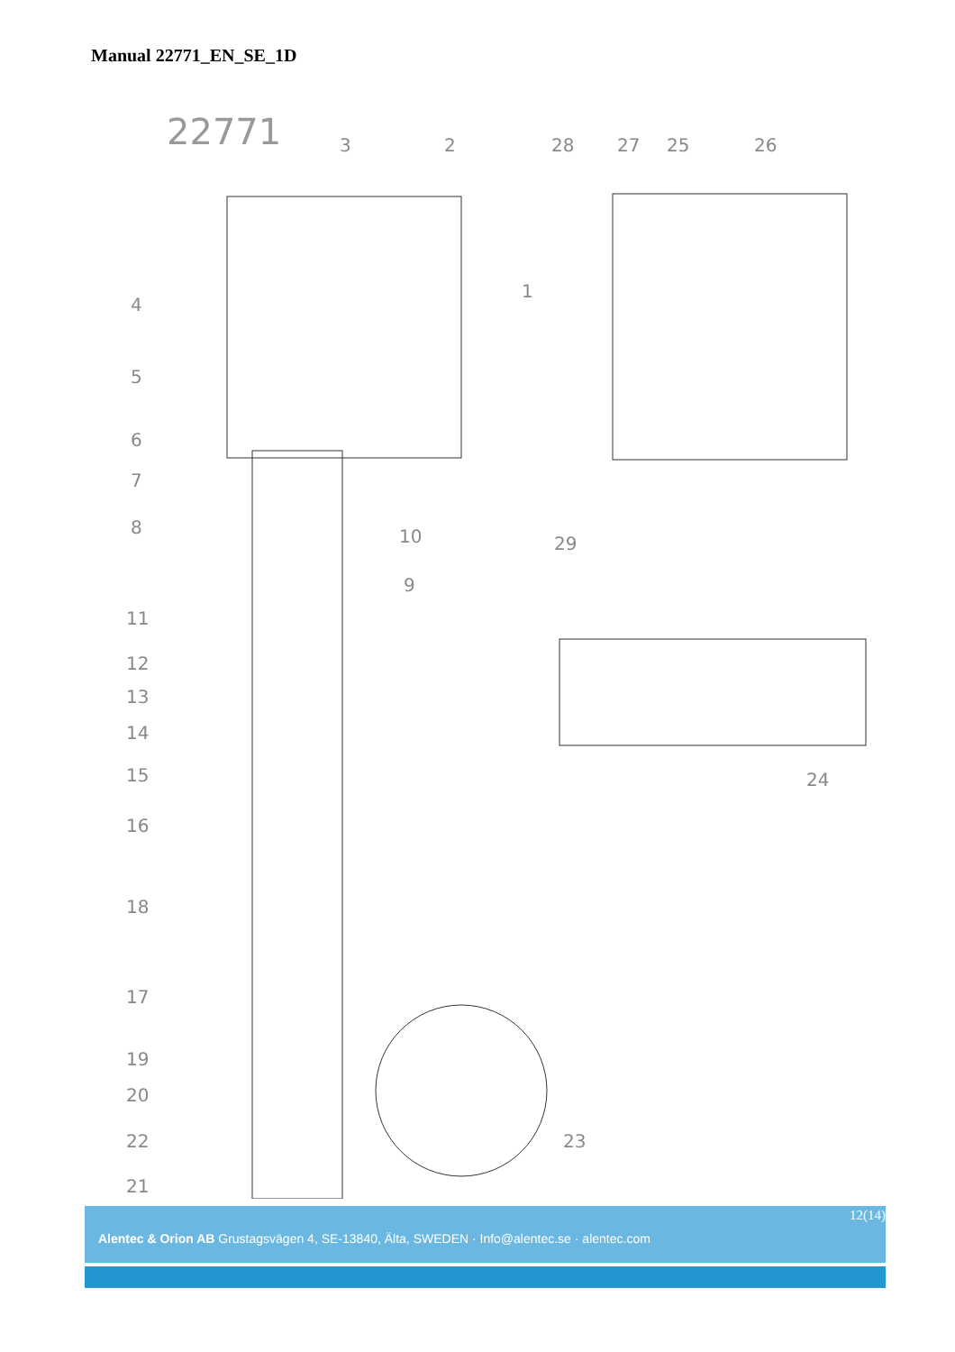Manual 22771_EN_SE_1D
22771
3
2
28
27
25
26
1
4
5
6
7
8
10
9
29
11
12
13
14
15
16
18
24
17
19
20
22
23
21
12(14)
Alentec & Orion AB Grustagsvägen 4, SE-13840, Älta, SWEDEN · Info@alentec.se · alentec.com